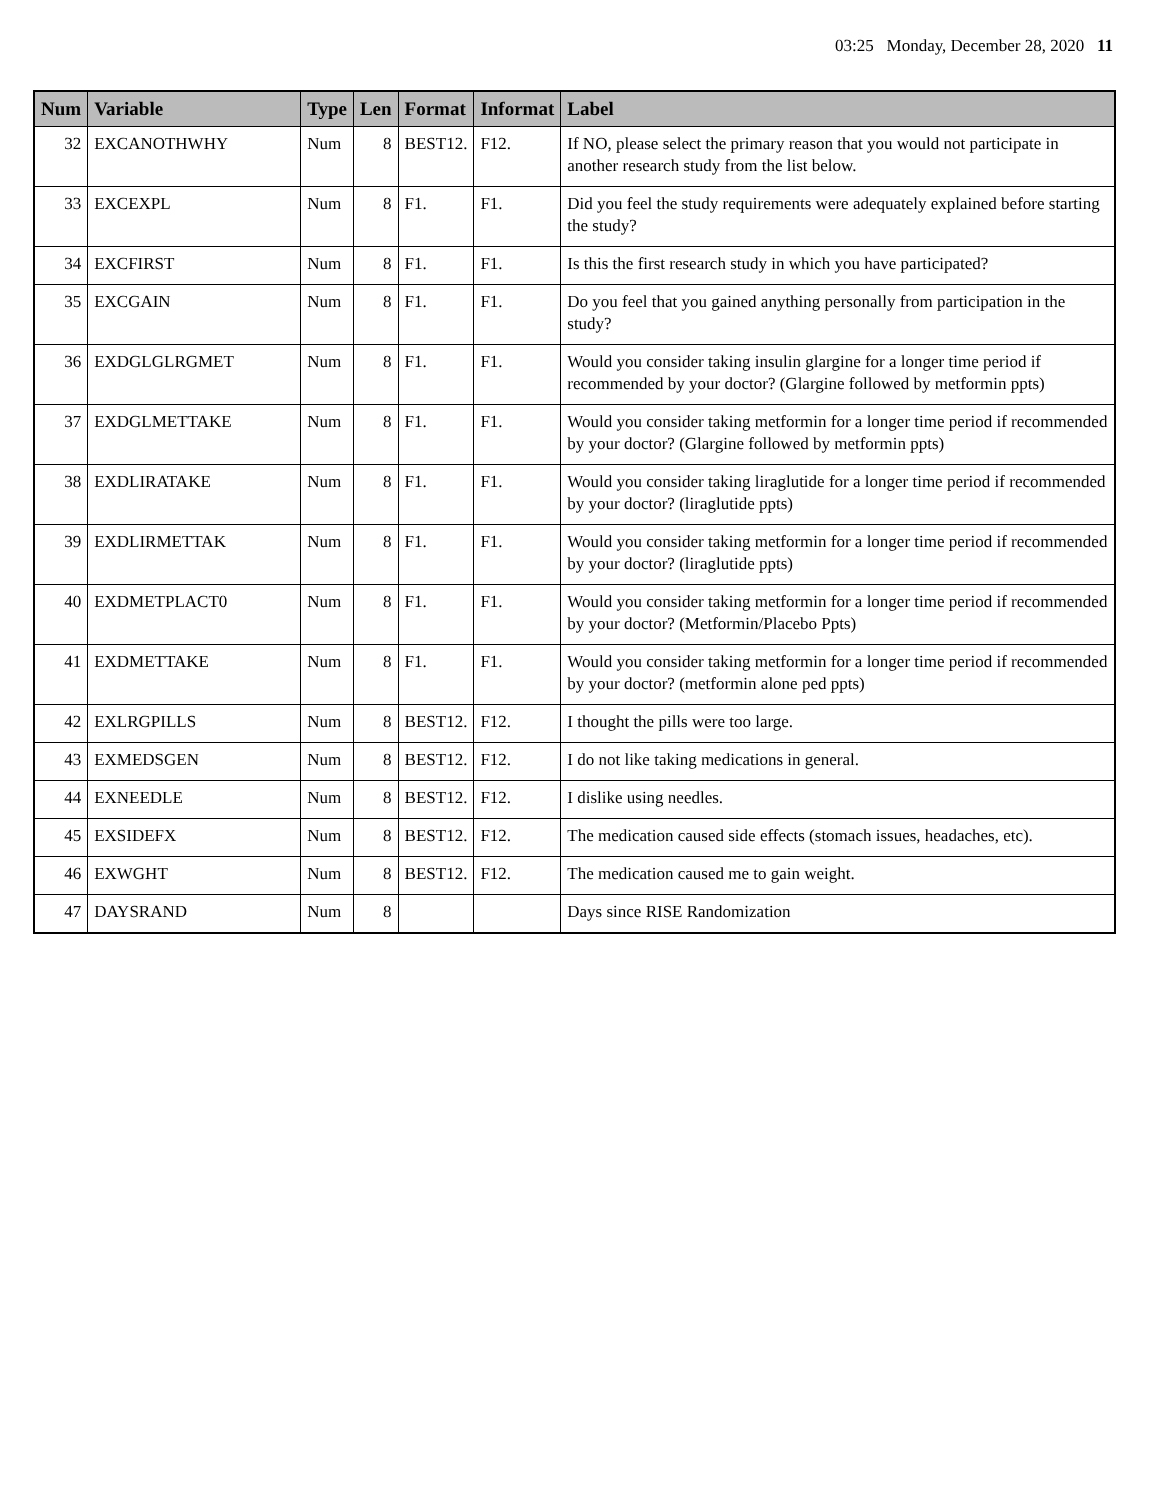03:25 Monday, December 28, 2020 11
| Num | Variable | Type | Len | Format | Informat | Label |
| --- | --- | --- | --- | --- | --- | --- |
| 32 | EXCANOTHWHY | Num | 8 | BEST12. | F12. | If NO, please select the primary reason that you would not participate in another research study from the list below. |
| 33 | EXCEXPL | Num | 8 | F1. | F1. | Did you feel the study requirements were adequately explained before starting the study? |
| 34 | EXCFIRST | Num | 8 | F1. | F1. | Is this the first research study in which you have participated? |
| 35 | EXCGAIN | Num | 8 | F1. | F1. | Do you feel that you gained anything personally from participation in the study? |
| 36 | EXDGLGLRGMET | Num | 8 | F1. | F1. | Would you consider taking insulin glargine for a longer time period if recommended by your doctor? (Glargine followed by metformin ppts) |
| 37 | EXDGLMETTAKE | Num | 8 | F1. | F1. | Would you consider taking metformin for a longer time period if recommended by your doctor? (Glargine followed by metformin ppts) |
| 38 | EXDLIRATAKE | Num | 8 | F1. | F1. | Would you consider taking liraglutide for a longer time period if recommended by your doctor? (liraglutide ppts) |
| 39 | EXDLIRMETTAK | Num | 8 | F1. | F1. | Would you consider taking metformin for a longer time period if recommended by your doctor? (liraglutide ppts) |
| 40 | EXDMETPLACT0 | Num | 8 | F1. | F1. | Would you consider taking metformin for a longer time period if recommended by your doctor? (Metformin/Placebo Ppts) |
| 41 | EXDMETTAKE | Num | 8 | F1. | F1. | Would you consider taking metformin for a longer time period if recommended by your doctor? (metformin alone ped ppts) |
| 42 | EXLRGPILLS | Num | 8 | BEST12. | F12. | I thought the pills were too large. |
| 43 | EXMEDSGEN | Num | 8 | BEST12. | F12. | I do not like taking medications in general. |
| 44 | EXNEEDLE | Num | 8 | BEST12. | F12. | I dislike using needles. |
| 45 | EXSIDEFX | Num | 8 | BEST12. | F12. | The medication caused side effects (stomach issues, headaches, etc). |
| 46 | EXWGHT | Num | 8 | BEST12. | F12. | The medication caused me to gain weight. |
| 47 | DAYSRAND | Num | 8 | | | Days since RISE Randomization |